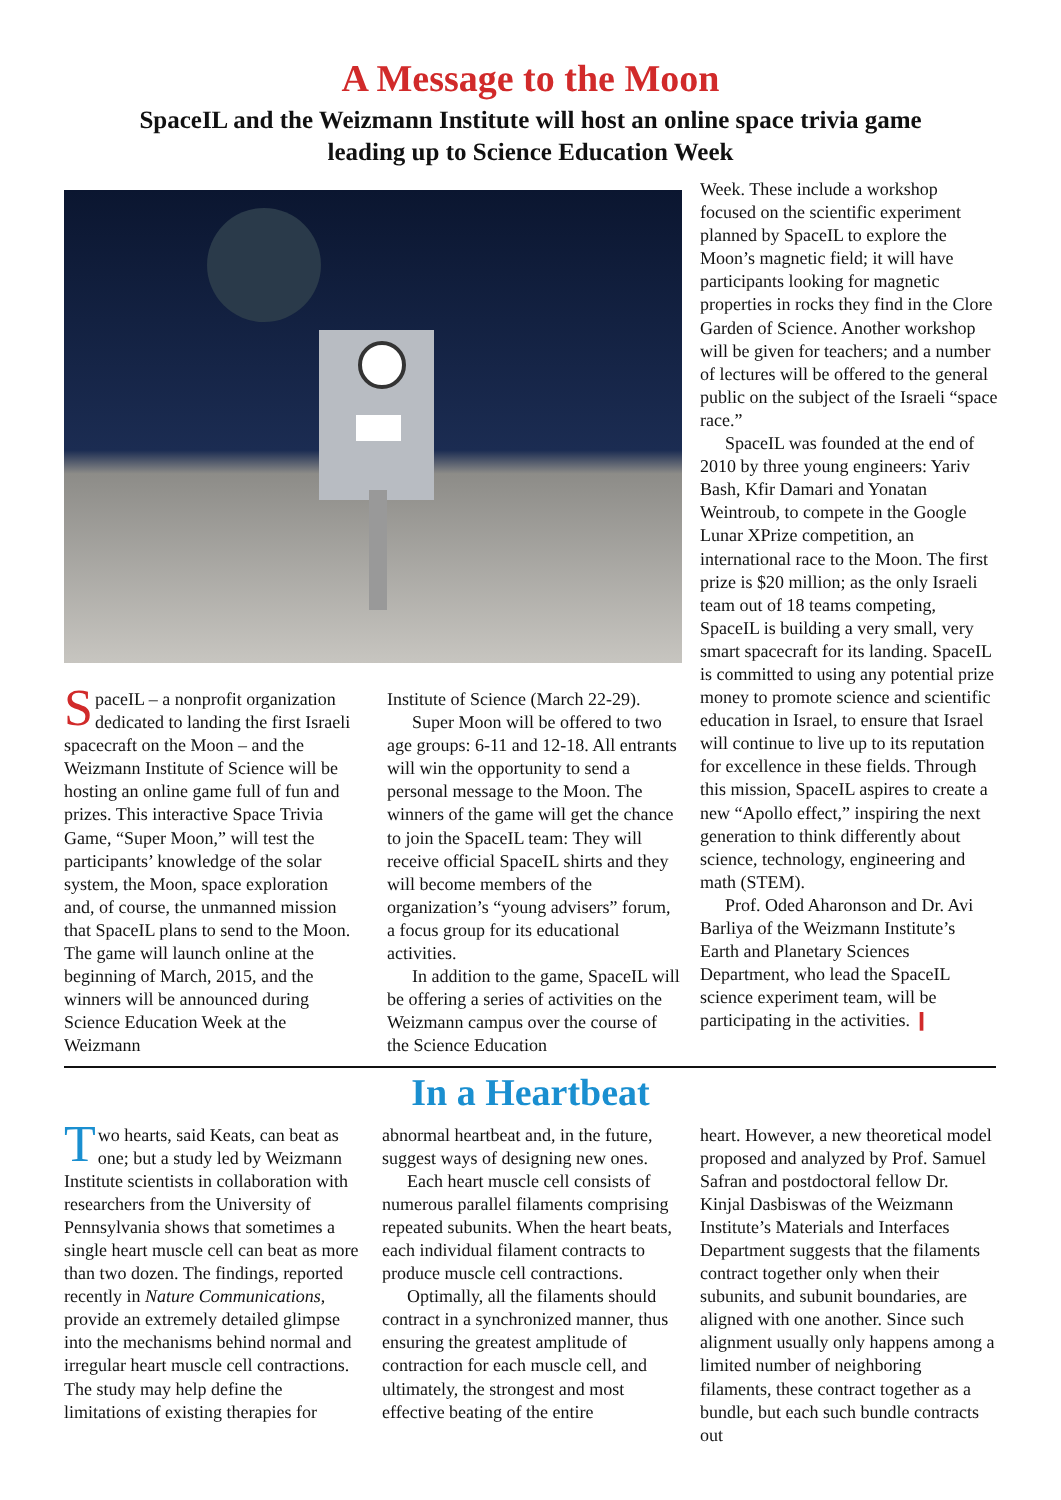A Message to the Moon
SpaceIL and the Weizmann Institute will host an online space trivia game leading up to Science Education Week
SpaceIL – a nonprofit organization dedicated to landing the first Israeli spacecraft on the Moon – and the Weizmann Institute of Science will be hosting an online game full of fun and prizes. This interactive Space Trivia Game, “Super Moon,” will test the participants’ knowledge of the solar system, the Moon, space exploration and, of course, the unmanned mission that SpaceIL plans to send to the Moon. The game will launch online at the beginning of March, 2015, and the winners will be announced during Science Education Week at the Weizmann
Institute of Science (March 22-29).
Super Moon will be offered to two age groups: 6-11 and 12-18. All entrants will win the opportunity to send a personal message to the Moon. The winners of the game will get the chance to join the SpaceIL team: They will receive official SpaceIL shirts and they will become members of the organization’s “young advisers” forum, a focus group for its educational activities.
In addition to the game, SpaceIL will be offering a series of activities on the Weizmann campus over the course of the Science Education
Week. These include a workshop focused on the scientific experiment planned by SpaceIL to explore the Moon’s magnetic field; it will have participants looking for magnetic properties in rocks they find in the Clore Garden of Science. Another workshop will be given for teachers; and a number of lectures will be offered to the general public on the subject of the Israeli “space race.”
SpaceIL was founded at the end of 2010 by three young engineers: Yariv Bash, Kfir Damari and Yonatan Weintroub, to compete in the Google Lunar XPrize competition, an international race to the Moon. The first prize is $20 million; as the only Israeli team out of 18 teams competing, SpaceIL is building a very small, very smart spacecraft for its landing. SpaceIL is committed to using any potential prize money to promote science and scientific education in Israel, to ensure that Israel will continue to live up to its reputation for excellence in these fields. Through this mission, SpaceIL aspires to create a new “Apollo effect,” inspiring the next generation to think differently about science, technology, engineering and math (STEM).
Prof. Oded Aharonson and Dr. Avi Barliya of the Weizmann Institute’s Earth and Planetary Sciences Department, who lead the SpaceIL science experiment team, will be participating in the activities. ❙
In a Heartbeat
Two hearts, said Keats, can beat as one; but a study led by Weizmann Institute scientists in collaboration with researchers from the University of Pennsylvania shows that sometimes a single heart muscle cell can beat as more than two dozen. The findings, reported recently in Nature Communications, provide an extremely detailed glimpse into the mechanisms behind normal and irregular heart muscle cell contractions. The study may help define the limitations of existing therapies for
abnormal heartbeat and, in the future, suggest ways of designing new ones.
Each heart muscle cell consists of numerous parallel filaments comprising repeated subunits. When the heart beats, each individual filament contracts to produce muscle cell contractions.
Optimally, all the filaments should contract in a synchronized manner, thus ensuring the greatest amplitude of contraction for each muscle cell, and ultimately, the strongest and most effective beating of the entire
heart. However, a new theoretical model proposed and analyzed by Prof. Samuel Safran and postdoctoral fellow Dr. Kinjal Dasbiswas of the Weizmann Institute’s Materials and Interfaces Department suggests that the filaments contract together only when their subunits, and subunit boundaries, are aligned with one another. Since such alignment usually only happens among a limited number of neighboring filaments, these contract together as a bundle, but each such bundle contracts out